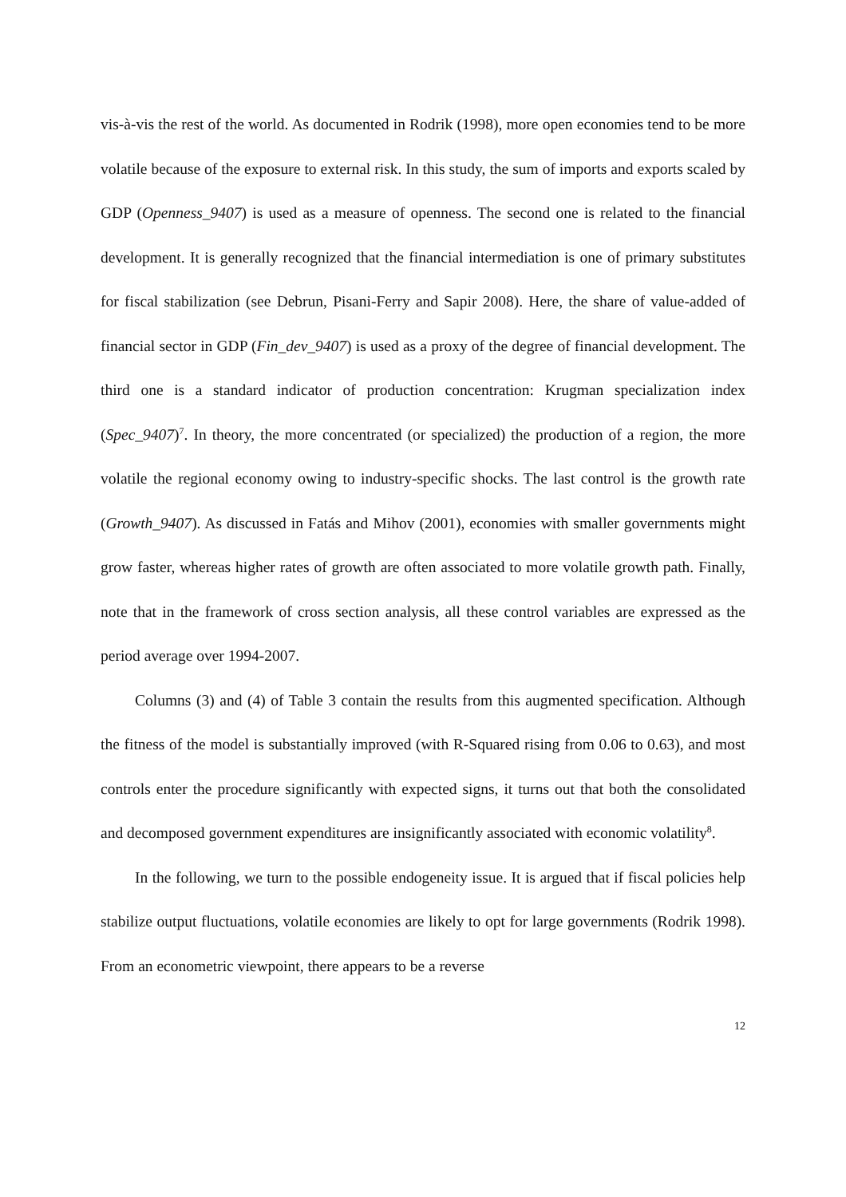vis-à-vis the rest of the world. As documented in Rodrik (1998), more open economies tend to be more volatile because of the exposure to external risk. In this study, the sum of imports and exports scaled by GDP (Openness_9407) is used as a measure of openness. The second one is related to the financial development. It is generally recognized that the financial intermediation is one of primary substitutes for fiscal stabilization (see Debrun, Pisani-Ferry and Sapir 2008). Here, the share of value-added of financial sector in GDP (Fin_dev_9407) is used as a proxy of the degree of financial development. The third one is a standard indicator of production concentration: Krugman specialization index (Spec_9407)<sup>7</sup>. In theory, the more concentrated (or specialized) the production of a region, the more volatile the regional economy owing to industry-specific shocks. The last control is the growth rate (Growth_9407). As discussed in Fatás and Mihov (2001), economies with smaller governments might grow faster, whereas higher rates of growth are often associated to more volatile growth path. Finally, note that in the framework of cross section analysis, all these control variables are expressed as the period average over 1994-2007.
Columns (3) and (4) of Table 3 contain the results from this augmented specification. Although the fitness of the model is substantially improved (with R-Squared rising from 0.06 to 0.63), and most controls enter the procedure significantly with expected signs, it turns out that both the consolidated and decomposed government expenditures are insignificantly associated with economic volatility<sup>8</sup>.
In the following, we turn to the possible endogeneity issue. It is argued that if fiscal policies help stabilize output fluctuations, volatile economies are likely to opt for large governments (Rodrik 1998). From an econometric viewpoint, there appears to be a reverse
12